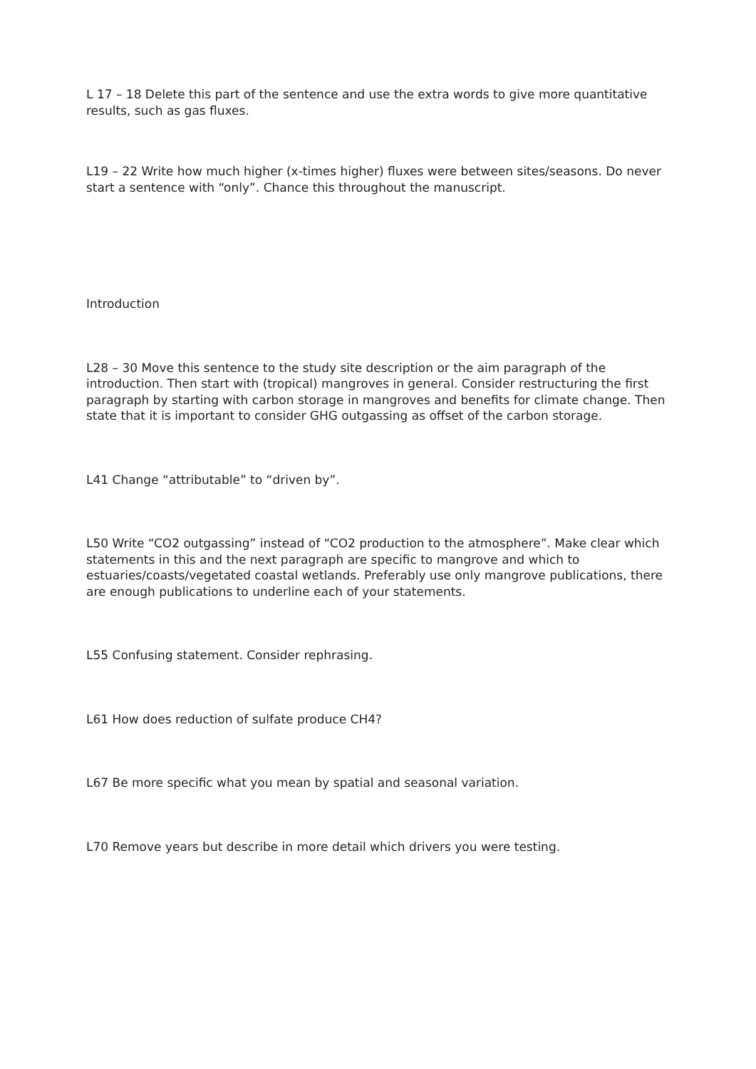L 17 – 18 Delete this part of the sentence and use the extra words to give more quantitative results, such as gas fluxes.
L19 – 22 Write how much higher (x-times higher) fluxes were between sites/seasons. Do never start a sentence with “only”. Chance this throughout the manuscript.
Introduction
L28 – 30 Move this sentence to the study site description or the aim paragraph of the introduction. Then start with (tropical) mangroves in general. Consider restructuring the first paragraph by starting with carbon storage in mangroves and benefits for climate change. Then state that it is important to consider GHG outgassing as offset of the carbon storage.
L41 Change “attributable” to “driven by”.
L50 Write “CO2 outgassing” instead of “CO2 production to the atmosphere”. Make clear which statements in this and the next paragraph are specific to mangrove and which to estuaries/coasts/vegetated coastal wetlands. Preferably use only mangrove publications, there are enough publications to underline each of your statements.
L55 Confusing statement. Consider rephrasing.
L61 How does reduction of sulfate produce CH4?
L67 Be more specific what you mean by spatial and seasonal variation.
L70 Remove years but describe in more detail which drivers you were testing.